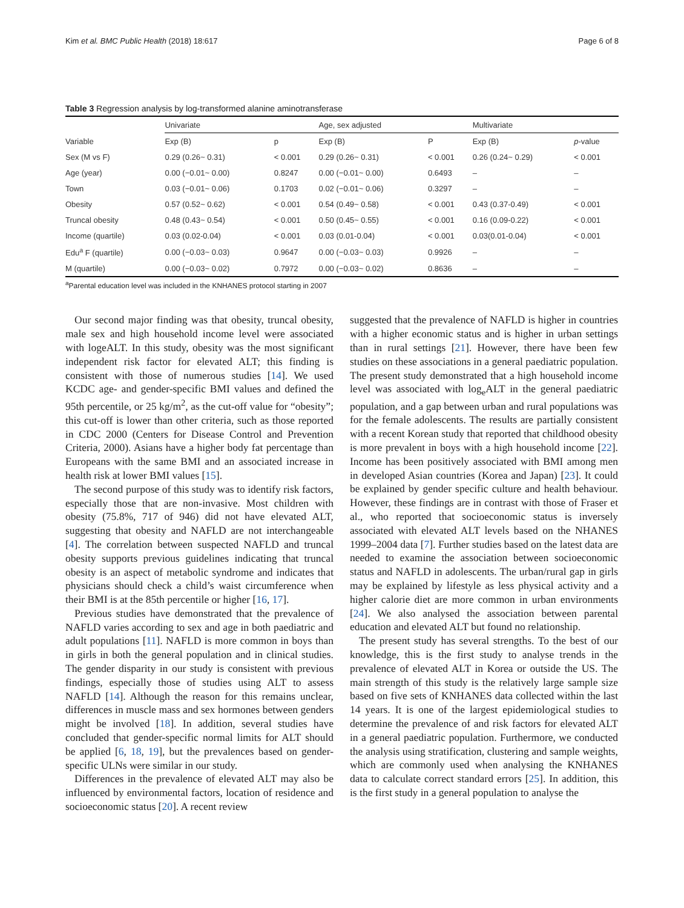Kim et al. BMC Public Health (2018) 18:617 Page 6 of 8
Table 3 Regression analysis by log-transformed alanine aminotransferase
| Variable | Univariate | | | Age, sex adjusted | | | Multivariate | |
| --- | --- | --- | --- | --- | --- | --- | --- | --- |
| | Exp (B) | p | | Exp (B) | P | | Exp (B) | p -value |
| Sex (M vs F) | 0.29 (0.26~ 0.31) | < 0.001 | | 0.29 (0.26~ 0.31) | < 0.001 | | 0.26 (0.24~ 0.29) | < 0.001 |
| Age (year) | 0.00 (−0.01~ 0.00) | 0.8247 | | 0.00 (−0.01~ 0.00) | 0.6493 | | – | – |
| Town | 0.03 (−0.01~ 0.06) | 0.1703 | | 0.02 (−0.01~ 0.06) | 0.3297 | | – | – |
| Obesity | 0.57 (0.52~ 0.62) | < 0.001 | | 0.54 (0.49~ 0.58) | < 0.001 | | 0.43 (0.37-0.49) | < 0.001 |
| Truncal obesity | 0.48 (0.43~ 0.54) | < 0.001 | | 0.50 (0.45~ 0.55) | < 0.001 | | 0.16 (0.09-0.22) | < 0.001 |
| Income (quartile) | 0.03 (0.02-0.04) | < 0.001 | | 0.03 (0.01-0.04) | < 0.001 | | 0.03(0.01-0.04) | < 0.001 |
| Edu<sup>a</sup> F (quartile) | 0.00 (−0.03~ 0.03) | 0.9647 | | 0.00 (−0.03~ 0.03) | 0.9926 | | – | – |
| M (quartile) | 0.00 (−0.03~ 0.02) | 0.7972 | | 0.00 (−0.03~ 0.02) | 0.8636 | | – | – |
<sup>a</sup> Parental education level was included in the KNHANES protocol starting in 2007
Our second major finding was that obesity, truncal obesity, male sex and high household income level were associated with logeALT. In this study, obesity was the most significant independent risk factor for elevated ALT; this finding is consistent with those of numerous studies [14]. We used KCDC age- and gender-specific BMI values and defined the 95th percentile, or 25 kg/m<sup>2</sup>, as the cut-off value for “obesity”; this cut-off is lower than other criteria, such as those reported in CDC 2000 (Centers for Disease Control and Prevention Criteria, 2000). Asians have a higher body fat percentage than Europeans with the same BMI and an associated increase in health risk at lower BMI values [15].
The second purpose of this study was to identify risk factors, especially those that are non-invasive. Most children with obesity (75.8%, 717 of 946) did not have elevated ALT, suggesting that obesity and NAFLD are not interchangeable [4]. The correlation between suspected NAFLD and truncal obesity supports previous guidelines indicating that truncal obesity is an aspect of metabolic syndrome and indicates that physicians should check a child’s waist circumference when their BMI is at the 85th percentile or higher [16, 17].
Previous studies have demonstrated that the prevalence of NAFLD varies according to sex and age in both paediatric and adult populations [11]. NAFLD is more common in boys than in girls in both the general population and in clinical studies. The gender disparity in our study is consistent with previous findings, especially those of studies using ALT to assess NAFLD [14]. Although the reason for this remains unclear, differences in muscle mass and sex hormones between genders might be involved [18]. In addition, several studies have concluded that gender-specific normal limits for ALT should be applied [6, 18, 19], but the prevalences based on gender-specific ULNs were similar in our study.
Differences in the prevalence of elevated ALT may also be influenced by environmental factors, location of residence and socioeconomic status [20]. A recent review
suggested that the prevalence of NAFLD is higher in countries with a higher economic status and is higher in urban settings than in rural settings [21]. However, there have been few studies on these associations in a general paediatric population. The present study demonstrated that a high household income level was associated with log<sub>e</sub>ALT in the general paediatric population, and a gap between urban and rural populations was for the female adolescents. The results are partially consistent with a recent Korean study that reported that childhood obesity is more prevalent in boys with a high household income [22]. Income has been positively associated with BMI among men in developed Asian countries (Korea and Japan) [23]. It could be explained by gender specific culture and health behaviour. However, these findings are in contrast with those of Fraser et al., who reported that socioeconomic status is inversely associated with elevated ALT levels based on the NHANES 1999–2004 data [7]. Further studies based on the latest data are needed to examine the association between socioeconomic status and NAFLD in adolescents. The urban/rural gap in girls may be explained by lifestyle as less physical activity and a higher calorie diet are more common in urban environments [24]. We also analysed the association between parental education and elevated ALT but found no relationship.
The present study has several strengths. To the best of our knowledge, this is the first study to analyse trends in the prevalence of elevated ALT in Korea or outside the US. The main strength of this study is the relatively large sample size based on five sets of KNHANES data collected within the last 14 years. It is one of the largest epidemiological studies to determine the prevalence of and risk factors for elevated ALT in a general paediatric population. Furthermore, we conducted the analysis using stratification, clustering and sample weights, which are commonly used when analysing the KNHANES data to calculate correct standard errors [25]. In addition, this is the first study in a general population to analyse the